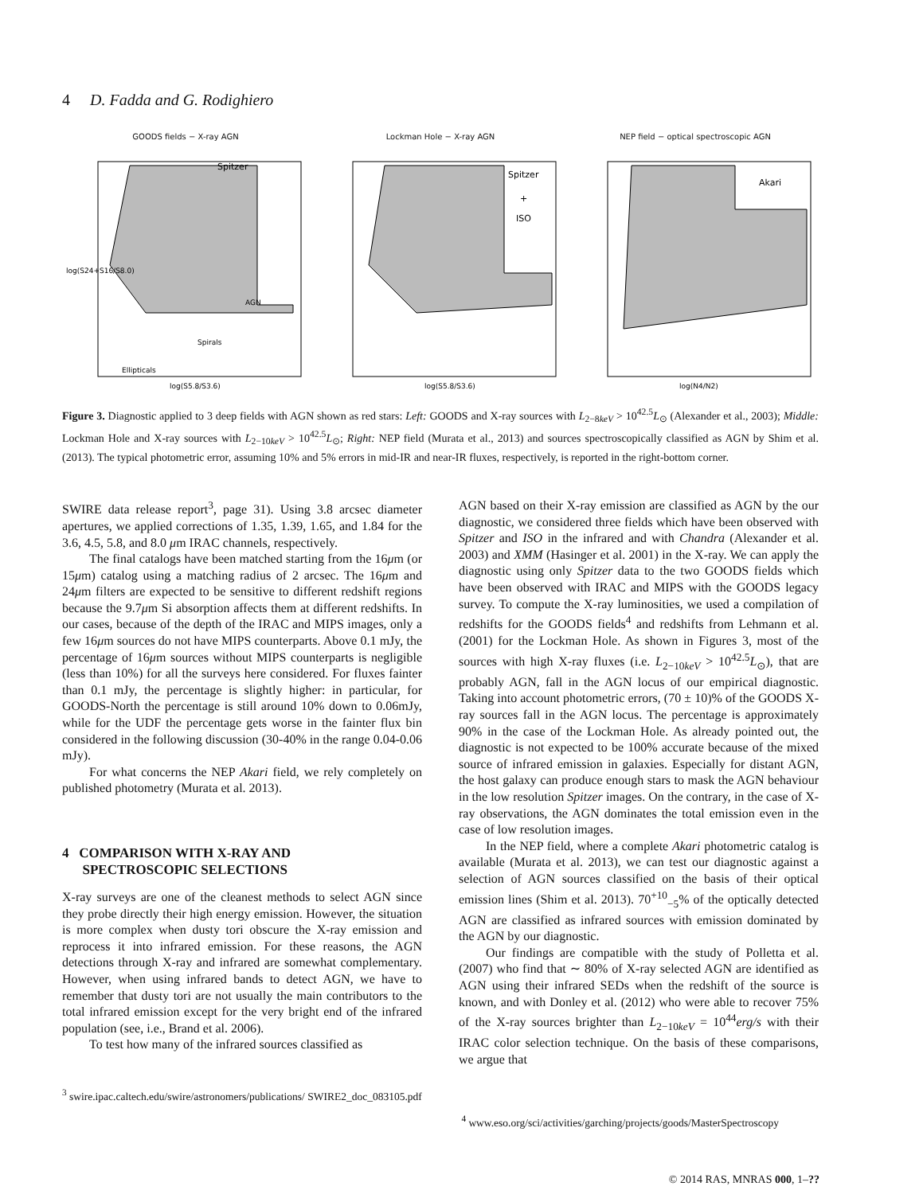4 D. Fadda and G. Rodighiero
GOODS fields − X-ray AGN
Ellipticals
Spitzer
AGN
Spirals
log(S24+S16/S8.0)
log(S5.8/S3.6)
Lockman Hole − X-ray AGN
Spitzer
+
ISO
log(S5.8/S3.6)
NEP field − optical spectroscopic AGN
Akari
log(N4/N2)
Figure 3. Diagnostic applied to 3 deep fields with AGN shown as red stars: Left: GOODS and X-ray sources with L<sub>2−8keV</sub> > 10<sup>42.5</sup>L<sub>⊙</sub> (Alexander et al., 2003); Middle: Lockman Hole and X-ray sources with L<sub>2−10keV</sub> > 10<sup>42.5</sup>L<sub>⊙</sub>; Right: NEP field (Murata et al., 2013) and sources spectroscopically classified as AGN by Shim et al. (2013). The typical photometric error, assuming 10% and 5% errors in mid-IR and near-IR fluxes, respectively, is reported in the right-bottom corner.
SWIRE data release report<sup>3</sup>, page 31). Using 3.8 arcsec diameter apertures, we applied corrections of 1.35, 1.39, 1.65, and 1.84 for the 3.6, 4.5, 5.8, and 8.0 μm IRAC channels, respectively.
The final catalogs have been matched starting from the 16μm (or 15μm) catalog using a matching radius of 2 arcsec. The 16μm and 24μm filters are expected to be sensitive to different redshift regions because the 9.7μm Si absorption affects them at different redshifts. In our cases, because of the depth of the IRAC and MIPS images, only a few 16μm sources do not have MIPS counterparts. Above 0.1 mJy, the percentage of 16μm sources without MIPS counterparts is negligible (less than 10%) for all the surveys here considered. For fluxes fainter than 0.1 mJy, the percentage is slightly higher: in particular, for GOODS-North the percentage is still around 10% down to 0.06mJy, while for the UDF the percentage gets worse in the fainter flux bin considered in the following discussion (30-40% in the range 0.04-0.06 mJy).
For what concerns the NEP Akari field, we rely completely on published photometry (Murata et al. 2013).
4 COMPARISON WITH X-RAY AND
SPECTROSCOPIC SELECTIONS
X-ray surveys are one of the cleanest methods to select AGN since they probe directly their high energy emission. However, the situation is more complex when dusty tori obscure the X-ray emission and reprocess it into infrared emission. For these reasons, the AGN detections through X-ray and infrared are somewhat complementary. However, when using infrared bands to detect AGN, we have to remember that dusty tori are not usually the main contributors to the total infrared emission except for the very bright end of the infrared population (see, i.e., Brand et al. 2006).
To test how many of the infrared sources classified as
<sup>3</sup> swire.ipac.caltech.edu/swire/astronomers/publications/ SWIRE2_doc_083105.pdf
AGN based on their X-ray emission are classified as AGN by the our diagnostic, we considered three fields which have been observed with Spitzer and ISO in the infrared and with Chandra (Alexander et al. 2003) and XMM (Hasinger et al. 2001) in the X-ray. We can apply the diagnostic using only Spitzer data to the two GOODS fields which have been observed with IRAC and MIPS with the GOODS legacy survey. To compute the X-ray luminosities, we used a compilation of redshifts for the GOODS fields<sup>4</sup> and redshifts from Lehmann et al. (2001) for the Lockman Hole. As shown in Figures 3, most of the sources with high X-ray fluxes (i.e. L<sub>2−10keV</sub> > 10<sup>42.5</sup>L<sub>⊙</sub>), that are probably AGN, fall in the AGN locus of our empirical diagnostic. Taking into account photometric errors, (70 ± 10)% of the GOODS X-ray sources fall in the AGN locus. The percentage is approximately 90% in the case of the Lockman Hole. As already pointed out, the diagnostic is not expected to be 100% accurate because of the mixed source of infrared emission in galaxies. Especially for distant AGN, the host galaxy can produce enough stars to mask the AGN behaviour in the low resolution Spitzer images. On the contrary, in the case of X-ray observations, the AGN dominates the total emission even in the case of low resolution images.
In the NEP field, where a complete Akari photometric catalog is available (Murata et al. 2013), we can test our diagnostic against a selection of AGN sources classified on the basis of their optical emission lines (Shim et al. 2013). 70<sup>+10</sup><sub>−5</sub>% of the optically detected AGN are classified as infrared sources with emission dominated by the AGN by our diagnostic.
Our findings are compatible with the study of Polletta et al. (2007) who find that ∼ 80% of X-ray selected AGN are identified as AGN using their infrared SEDs when the redshift of the source is known, and with Donley et al. (2012) who were able to recover 75% of the X-ray sources brighter than L<sub>2−10keV</sub> = 10<sup>44</sup>erg/s with their IRAC color selection technique. On the basis of these comparisons, we argue that
<sup>4</sup> www.eso.org/sci/activities/garching/projects/goods/MasterSpectroscopy
© 2014 RAS, MNRAS 000, 1–??